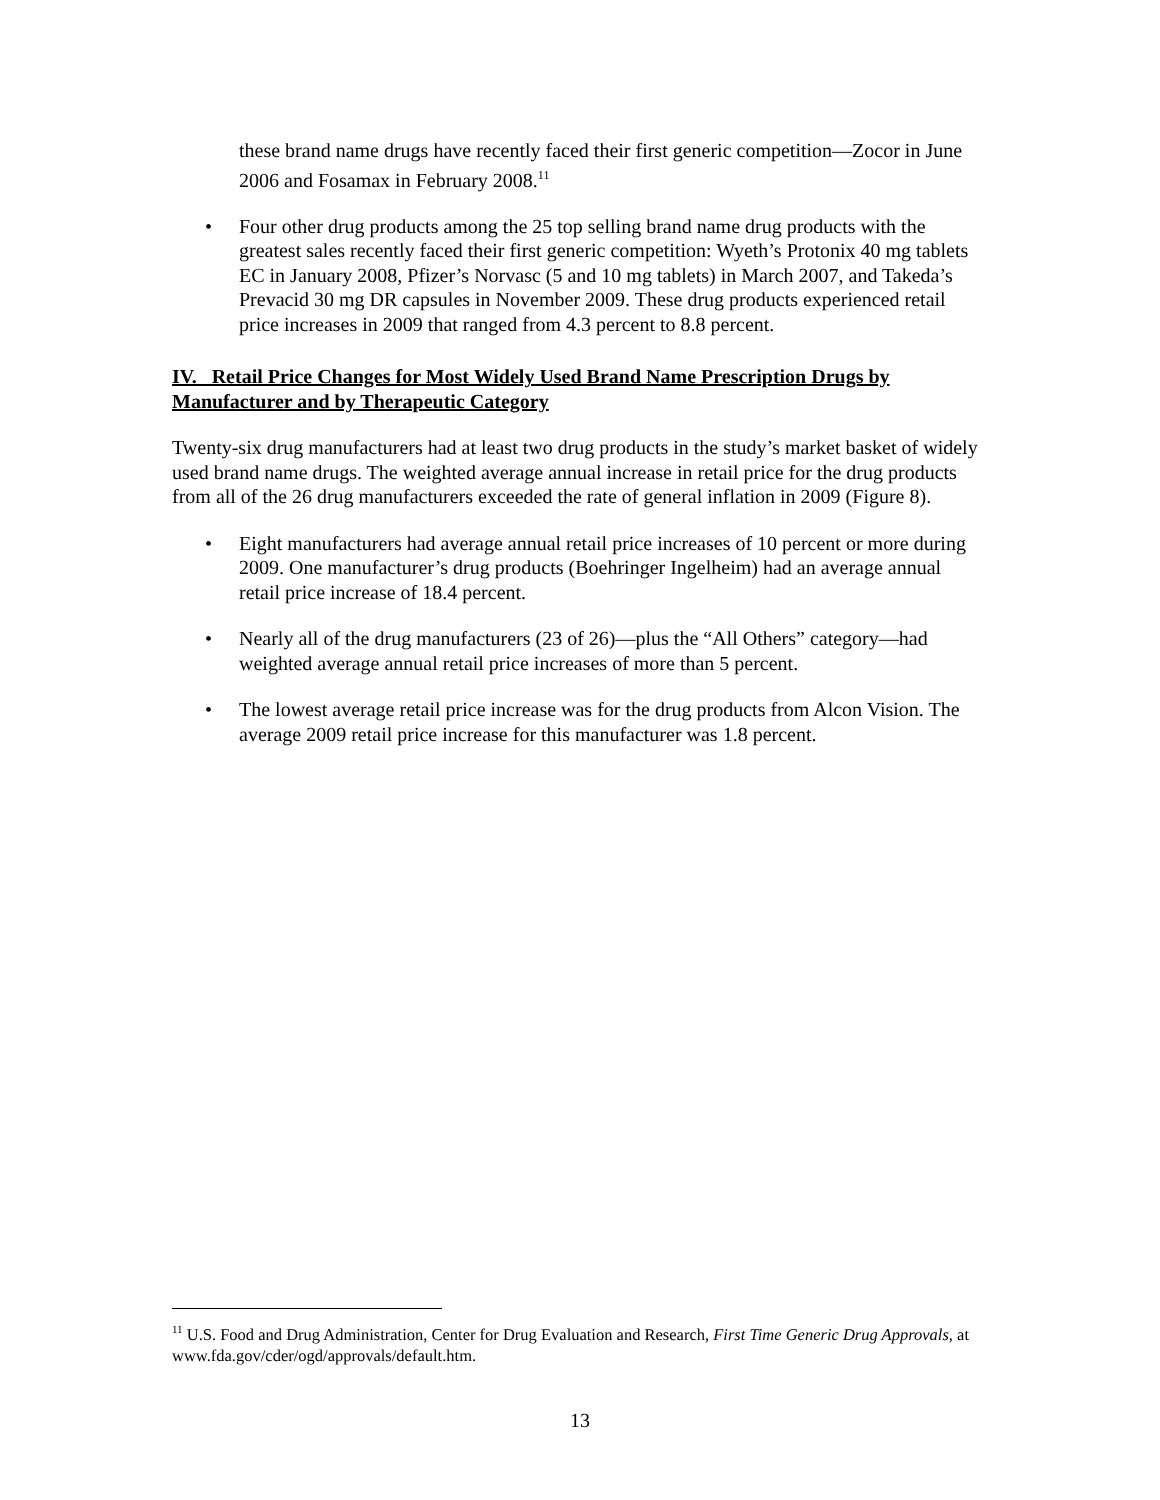these brand name drugs have recently faced their first generic competition—Zocor in June 2006 and Fosamax in February 2008.<sup>11</sup>
• Four other drug products among the 25 top selling brand name drug products with the greatest sales recently faced their first generic competition: Wyeth’s Protonix 40 mg tablets EC in January 2008, Pfizer’s Norvasc (5 and 10 mg tablets) in March 2007, and Takeda’s Prevacid 30 mg DR capsules in November 2009. These drug products experienced retail price increases in 2009 that ranged from 4.3 percent to 8.8 percent.
IV. Retail Price Changes for Most Widely Used Brand Name Prescription Drugs by Manufacturer and by Therapeutic Category
Twenty-six drug manufacturers had at least two drug products in the study’s market basket of widely used brand name drugs. The weighted average annual increase in retail price for the drug products from all of the 26 drug manufacturers exceeded the rate of general inflation in 2009 (Figure 8).
• Eight manufacturers had average annual retail price increases of 10 percent or more during 2009. One manufacturer’s drug products (Boehringer Ingelheim) had an average annual retail price increase of 18.4 percent.
• Nearly all of the drug manufacturers (23 of 26)—plus the “All Others” category—had weighted average annual retail price increases of more than 5 percent.
• The lowest average retail price increase was for the drug products from Alcon Vision. The average 2009 retail price increase for this manufacturer was 1.8 percent.
<sup>11</sup> U.S. Food and Drug Administration, Center for Drug Evaluation and Research, First Time Generic Drug Approvals, at www.fda.gov/cder/ogd/approvals/default.htm.
13